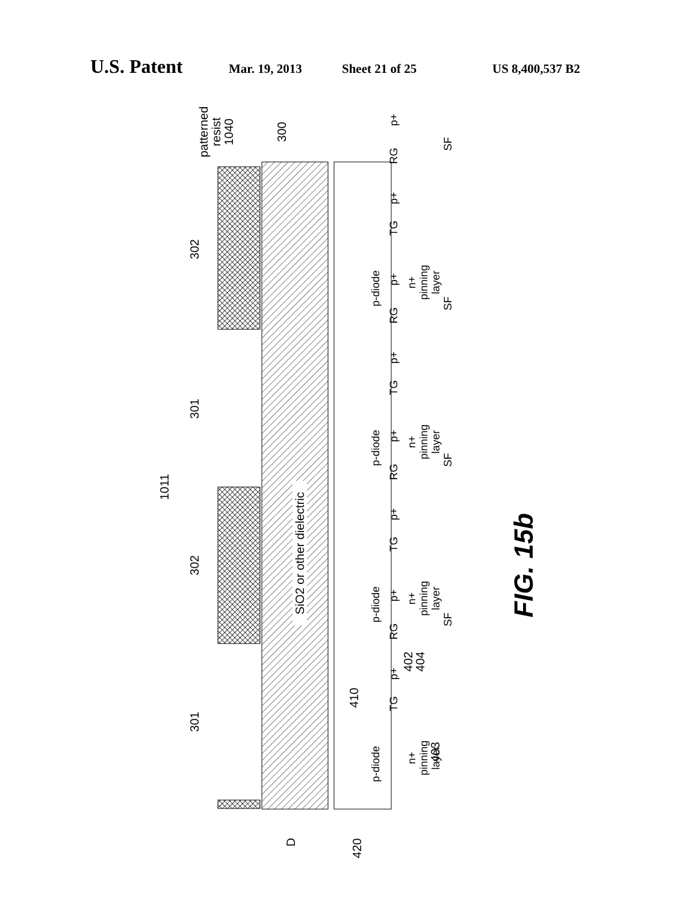U.S. Patent Mar. 19, 2013 Sheet 21 of 25 US 8,400,537 B2
SiO2 or other dielectric
1011
302
301
302
301
patterned
resist
1040
300
D
420
410
402
404
403
p-diode
n+
pinning
layer
p+
TG
RG
p+
SF
p-diode
n+
pinning
layer
p+
TG
RG
p+
SF
p-diode
n+
pinning
layer
p+
TG
RG
p+
SF
p-diode
n+
pinning
layer
p+
TG
RG
p+
SF
FIG. 15b